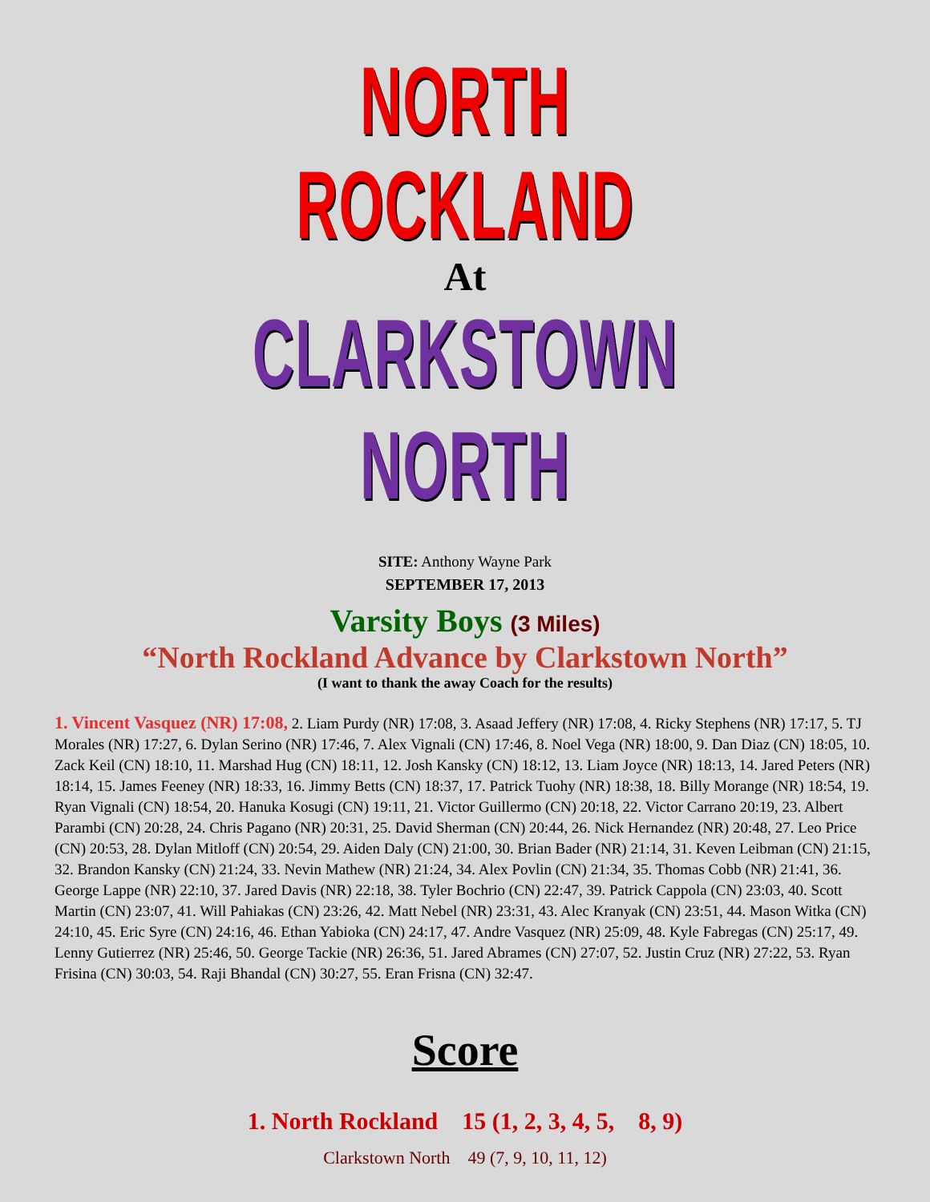NORTH ROCKLAND
At
CLARKSTOWN NORTH
SITE: Anthony Wayne Park
SEPTEMBER 17, 2013
Varsity Boys (3 Miles)
“North Rockland Advance by Clarkstown North”
(I want to thank the away Coach for the results)
1. Vincent Vasquez (NR) 17:08, 2. Liam Purdy (NR) 17:08, 3. Asaad Jeffery (NR) 17:08, 4. Ricky Stephens (NR) 17:17, 5. TJ Morales (NR) 17:27, 6. Dylan Serino (NR) 17:46, 7. Alex Vignali (CN) 17:46, 8. Noel Vega (NR) 18:00, 9. Dan Diaz (CN) 18:05, 10. Zack Keil (CN) 18:10, 11. Marshad Hug (CN) 18:11, 12. Josh Kansky (CN) 18:12, 13. Liam Joyce (NR) 18:13, 14. Jared Peters (NR) 18:14, 15. James Feeney (NR) 18:33, 16. Jimmy Betts (CN) 18:37, 17. Patrick Tuohy (NR) 18:38, 18. Billy Morange (NR) 18:54, 19. Ryan Vignali (CN) 18:54, 20. Hanuka Kosugi (CN) 19:11, 21. Victor Guillermo (CN) 20:18, 22. Victor Carrano 20:19, 23. Albert Parambi (CN) 20:28, 24. Chris Pagano (NR) 20:31, 25. David Sherman (CN) 20:44, 26. Nick Hernandez (NR) 20:48, 27. Leo Price (CN) 20:53, 28. Dylan Mitloff (CN) 20:54, 29. Aiden Daly (CN) 21:00, 30. Brian Bader (NR) 21:14, 31. Keven Leibman (CN) 21:15, 32. Brandon Kansky (CN) 21:24, 33. Nevin Mathew (NR) 21:24, 34. Alex Povlin (CN) 21:34, 35. Thomas Cobb (NR) 21:41, 36. George Lappe (NR) 22:10, 37. Jared Davis (NR) 22:18, 38. Tyler Bochrio (CN) 22:47, 39. Patrick Cappola (CN) 23:03, 40. Scott Martin (CN) 23:07, 41. Will Pahiakas (CN) 23:26, 42. Matt Nebel (NR) 23:31, 43. Alec Kranyak (CN) 23:51, 44. Mason Witka (CN) 24:10, 45. Eric Syre (CN) 24:16, 46. Ethan Yabioka (CN) 24:17, 47. Andre Vasquez (NR) 25:09, 48. Kyle Fabregas (CN) 25:17, 49. Lenny Gutierrez (NR) 25:46, 50. George Tackie (NR) 26:36, 51. Jared Abrames (CN) 27:07, 52. Justin Cruz (NR) 27:22, 53. Ryan Frisina (CN) 30:03, 54. Raji Bhandal (CN) 30:27, 55. Eran Frisna (CN) 32:47.
Score
1. North Rockland 15 (1, 2, 3, 4, 5, 8, 9)
Clarkstown North 49 (7, 9, 10, 11, 12)